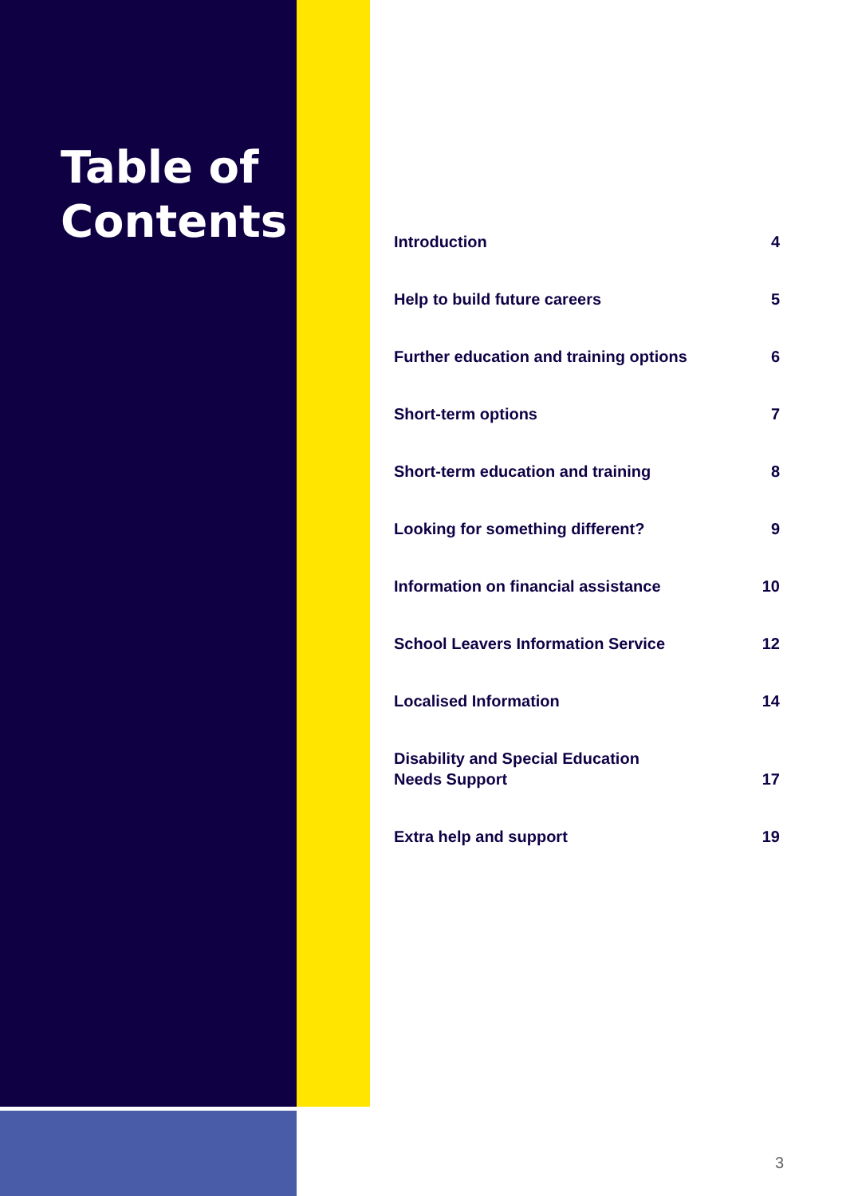Table of
Contents
Introduction 4
Help to build future careers 5
Further education and training options 6
Short-term options 7
Short-term education and training 8
Looking for something different? 9
Information on financial assistance 10
School Leavers Information Service 12
Localised Information 14
Disability and Special Education
Needs Support 17
Extra help and support 19
3